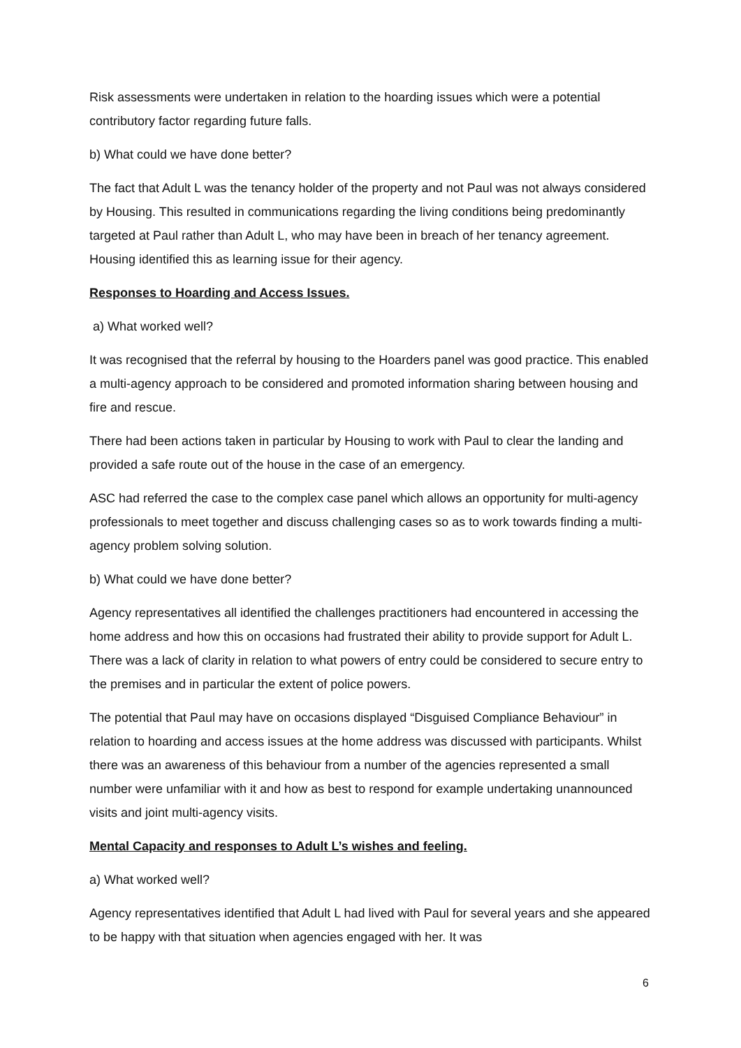Risk assessments were undertaken in relation to the hoarding issues which were a potential contributory factor regarding future falls.
b) What could we have done better?
The fact that Adult L was the tenancy holder of the property and not Paul was not always considered by Housing. This resulted in communications regarding the living conditions being predominantly targeted at Paul rather than Adult L, who may have been in breach of her tenancy agreement. Housing identified this as learning issue for their agency.
Responses to Hoarding and Access Issues.
a) What worked well?
It was recognised that the referral by housing to the Hoarders panel was good practice. This enabled a multi-agency approach to be considered and promoted information sharing between housing and fire and rescue.
There had been actions taken in particular by Housing to work with Paul to clear the landing and provided a safe route out of the house in the case of an emergency.
ASC had referred the case to the complex case panel which allows an opportunity for multi-agency professionals to meet together and discuss challenging cases so as to work towards finding a multi-agency problem solving solution.
b) What could we have done better?
Agency representatives all identified the challenges practitioners had encountered in accessing the home address and how this on occasions had frustrated their ability to provide support for Adult L. There was a lack of clarity in relation to what powers of entry could be considered to secure entry to the premises and in particular the extent of police powers.
The potential that Paul may have on occasions displayed “Disguised Compliance Behaviour” in relation to hoarding and access issues at the home address was discussed with participants. Whilst there was an awareness of this behaviour from a number of the agencies represented a small number were unfamiliar with it and how as best to respond for example undertaking unannounced visits and joint multi-agency visits.
Mental Capacity and responses to Adult L’s wishes and feeling.
a) What worked well?
Agency representatives identified that Adult L had lived with Paul for several years and she appeared to be happy with that situation when agencies engaged with her. It was
6